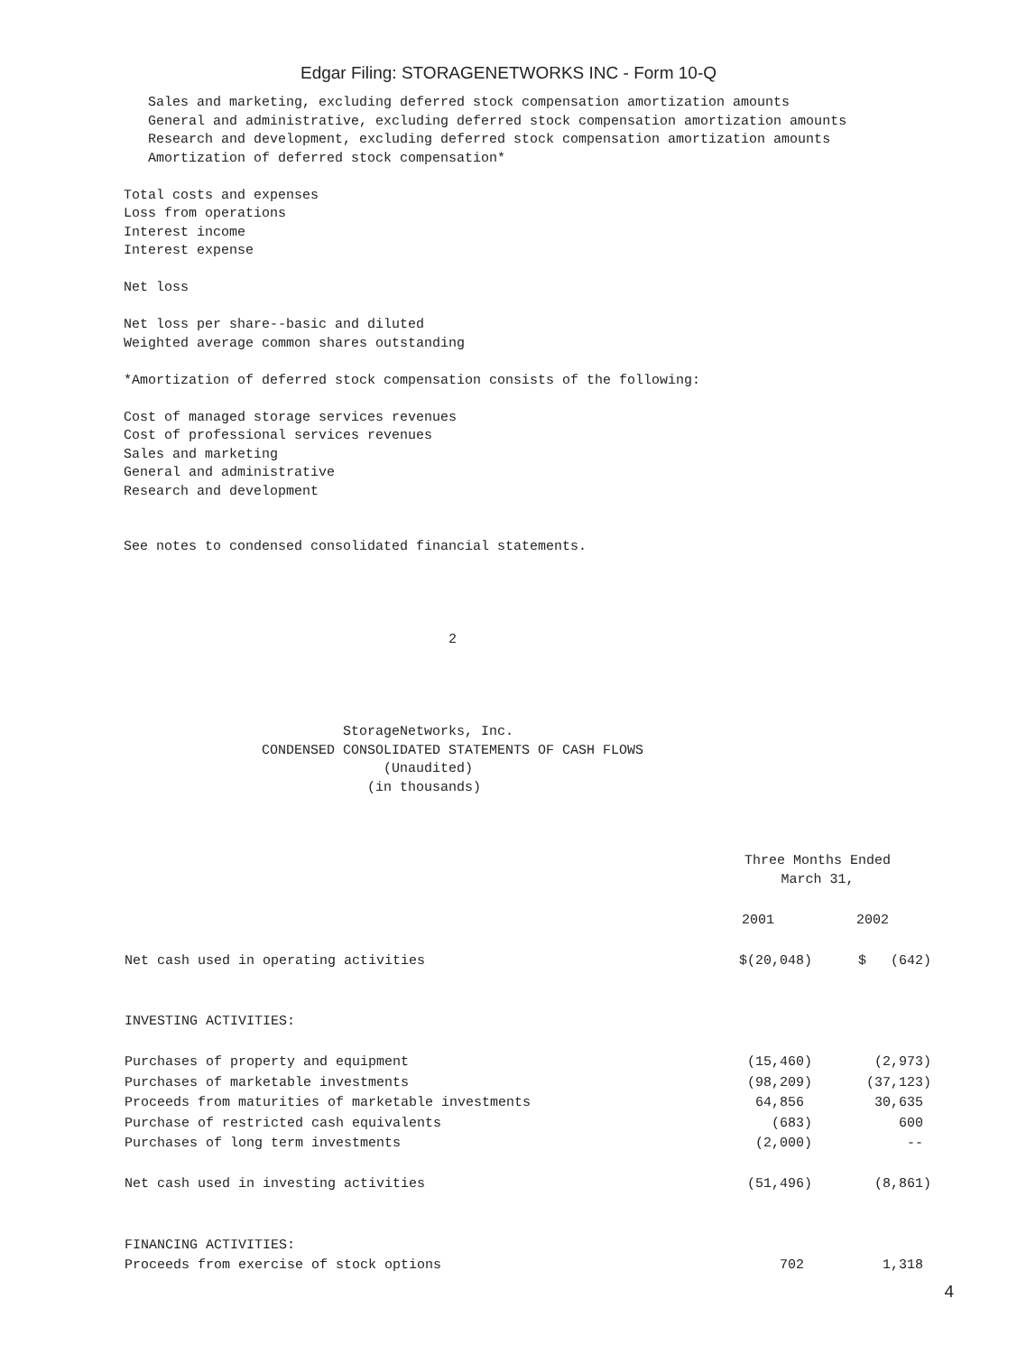Edgar Filing: STORAGENETWORKS INC - Form 10-Q
   Sales and marketing, excluding deferred stock compensation amortization amounts
   General and administrative, excluding deferred stock compensation amortization amounts
   Research and development, excluding deferred stock compensation amortization amounts
   Amortization of deferred stock compensation*

Total costs and expenses
Loss from operations
Interest income
Interest expense

Net loss

Net loss per share--basic and diluted
Weighted average common shares outstanding

*Amortization of deferred stock compensation consists of the following:

Cost of managed storage services revenues
Cost of professional services revenues
Sales and marketing
General and administrative
Research and development


See notes to condensed consolidated financial statements.




                                        2




                           StorageNetworks, Inc.
                 CONDENSED CONSOLIDATED STATEMENTS OF CASH FLOWS
                                (Unaudited)
                              (in thousands)
| | Three Months Ended March 31, | |
| --- | --- | --- |
| | 2001 | 2002 |
| Net cash used in operating activities | $(20,048) | $ (642) |
| INVESTING ACTIVITIES: | | |
| Purchases of property and equipment | (15,460) | (2,973) |
| Purchases of marketable investments | (98,209) | (37,123) |
| Proceeds from maturities of marketable investments | 64,856 | 30,635 |
| Purchase of restricted cash equivalents | (683) | 600 |
| Purchases of long term investments | (2,000) | -- |
| Net cash used in investing activities | (51,496) | (8,861) |
| FINANCING ACTIVITIES: | | |
| Proceeds from exercise of stock options | 702 | 1,318 |
4